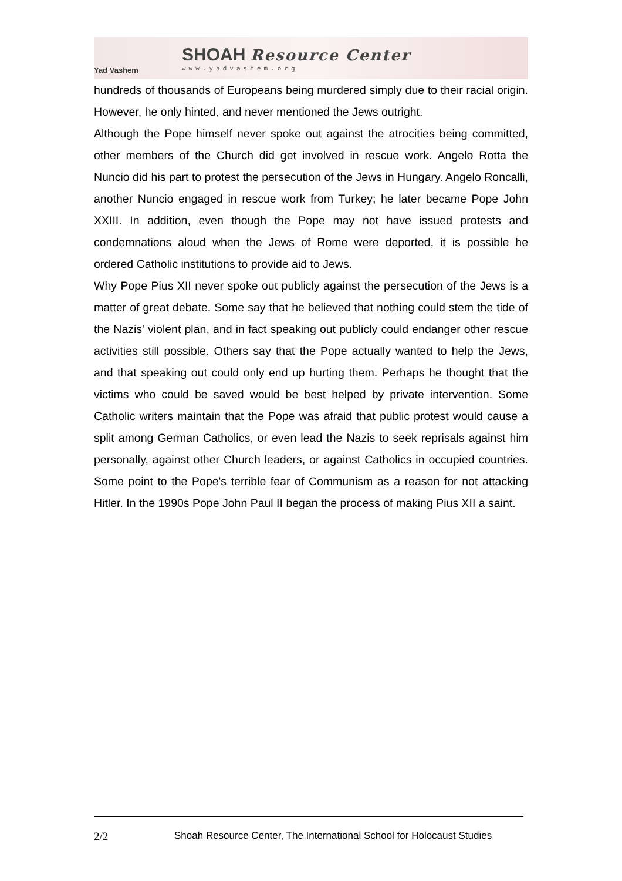Yad Vashem
SHOAH Resource Center
www.yadvashem.org
hundreds of thousands of Europeans being murdered simply due to their racial origin. However, he only hinted, and never mentioned the Jews outright.
Although the Pope himself never spoke out against the atrocities being committed, other members of the Church did get involved in rescue work. Angelo Rotta the Nuncio did his part to protest the persecution of the Jews in Hungary. Angelo Roncalli, another Nuncio engaged in rescue work from Turkey; he later became Pope John XXIII. In addition, even though the Pope may not have issued protests and condemnations aloud when the Jews of Rome were deported, it is possible he ordered Catholic institutions to provide aid to Jews.
Why Pope Pius XII never spoke out publicly against the persecution of the Jews is a matter of great debate. Some say that he believed that nothing could stem the tide of the Nazis' violent plan, and in fact speaking out publicly could endanger other rescue activities still possible. Others say that the Pope actually wanted to help the Jews, and that speaking out could only end up hurting them. Perhaps he thought that the victims who could be saved would be best helped by private intervention. Some Catholic writers maintain that the Pope was afraid that public protest would cause a split among German Catholics, or even lead the Nazis to seek reprisals against him personally, against other Church leaders, or against Catholics in occupied countries. Some point to the Pope's terrible fear of Communism as a reason for not attacking Hitler. In the 1990s Pope John Paul II began the process of making Pius XII a saint.
2/2 Shoah Resource Center, The International School for Holocaust Studies